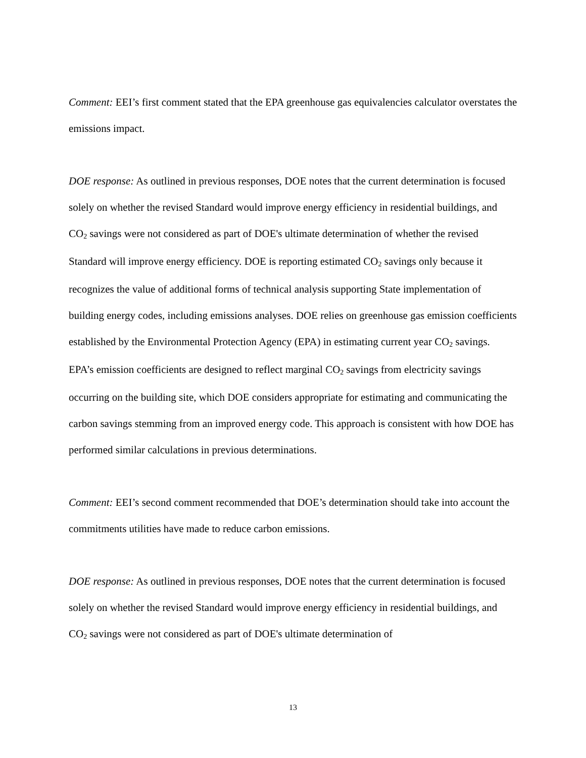Comment: EEI’s first comment stated that the EPA greenhouse gas equivalencies calculator overstates the emissions impact.
DOE response: As outlined in previous responses, DOE notes that the current determination is focused solely on whether the revised Standard would improve energy efficiency in residential buildings, and CO<sub>2</sub> savings were not considered as part of DOE's ultimate determination of whether the revised Standard will improve energy efficiency. DOE is reporting estimated CO<sub>2</sub> savings only because it recognizes the value of additional forms of technical analysis supporting State implementation of building energy codes, including emissions analyses. DOE relies on greenhouse gas emission coefficients established by the Environmental Protection Agency (EPA) in estimating current year CO<sub>2</sub> savings. EPA’s emission coefficients are designed to reflect marginal CO<sub>2</sub> savings from electricity savings occurring on the building site, which DOE considers appropriate for estimating and communicating the carbon savings stemming from an improved energy code. This approach is consistent with how DOE has performed similar calculations in previous determinations.
Comment: EEI’s second comment recommended that DOE’s determination should take into account the commitments utilities have made to reduce carbon emissions.
DOE response: As outlined in previous responses, DOE notes that the current determination is focused solely on whether the revised Standard would improve energy efficiency in residential buildings, and CO<sub>2</sub> savings were not considered as part of DOE's ultimate determination of
13